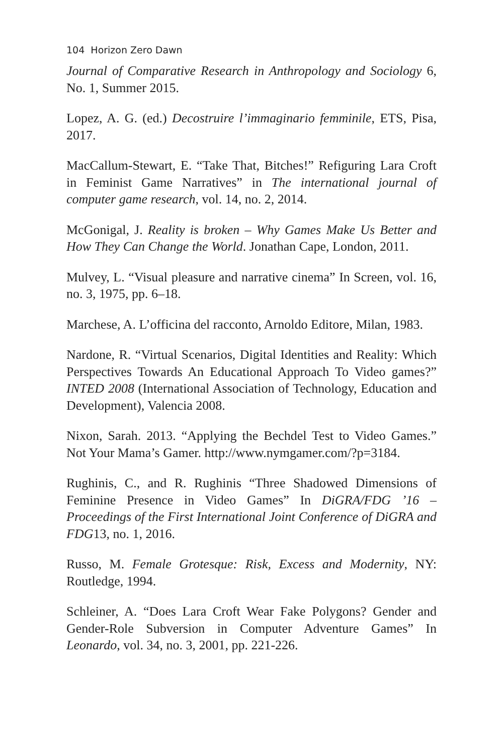104 Horizon Zero Dawn
Journal of Comparative Research in Anthropology and Sociology 6, No. 1, Summer 2015.
Lopez, A. G. (ed.) Decostruire l’immaginario femminile, ETS, Pisa, 2017.
MacCallum-Stewart, E. “Take That, Bitches!” Refiguring Lara Croft in Feminist Game Narratives” in The international journal of computer game research, vol. 14, no. 2, 2014.
McGonigal, J. Reality is broken – Why Games Make Us Better and How They Can Change the World. Jonathan Cape, London, 2011.
Mulvey, L. “Visual pleasure and narrative cinema” In Screen, vol. 16, no. 3, 1975, pp. 6–18.
Marchese, A. L’officina del racconto, Arnoldo Editore, Milan, 1983.
Nardone, R. “Virtual Scenarios, Digital Identities and Reality: Which Perspectives Towards An Educational Approach To Video games?” INTED 2008 (International Association of Technology, Education and Development), Valencia 2008.
Nixon, Sarah. 2013. “Applying the Bechdel Test to Video Games.” Not Your Mama’s Gamer. http://www.nymgamer.com/?p=3184.
Rughinis, C., and R. Rughinis “Three Shadowed Dimensions of Feminine Presence in Video Games” In DiGRA/FDG ’16 – Proceedings of the First International Joint Conference of DiGRA and FDG13, no. 1, 2016.
Russo, M. Female Grotesque: Risk, Excess and Modernity, NY: Routledge, 1994.
Schleiner, A. “Does Lara Croft Wear Fake Polygons? Gender and Gender-Role Subversion in Computer Adventure Games” In Leonardo, vol. 34, no. 3, 2001, pp. 221-226.